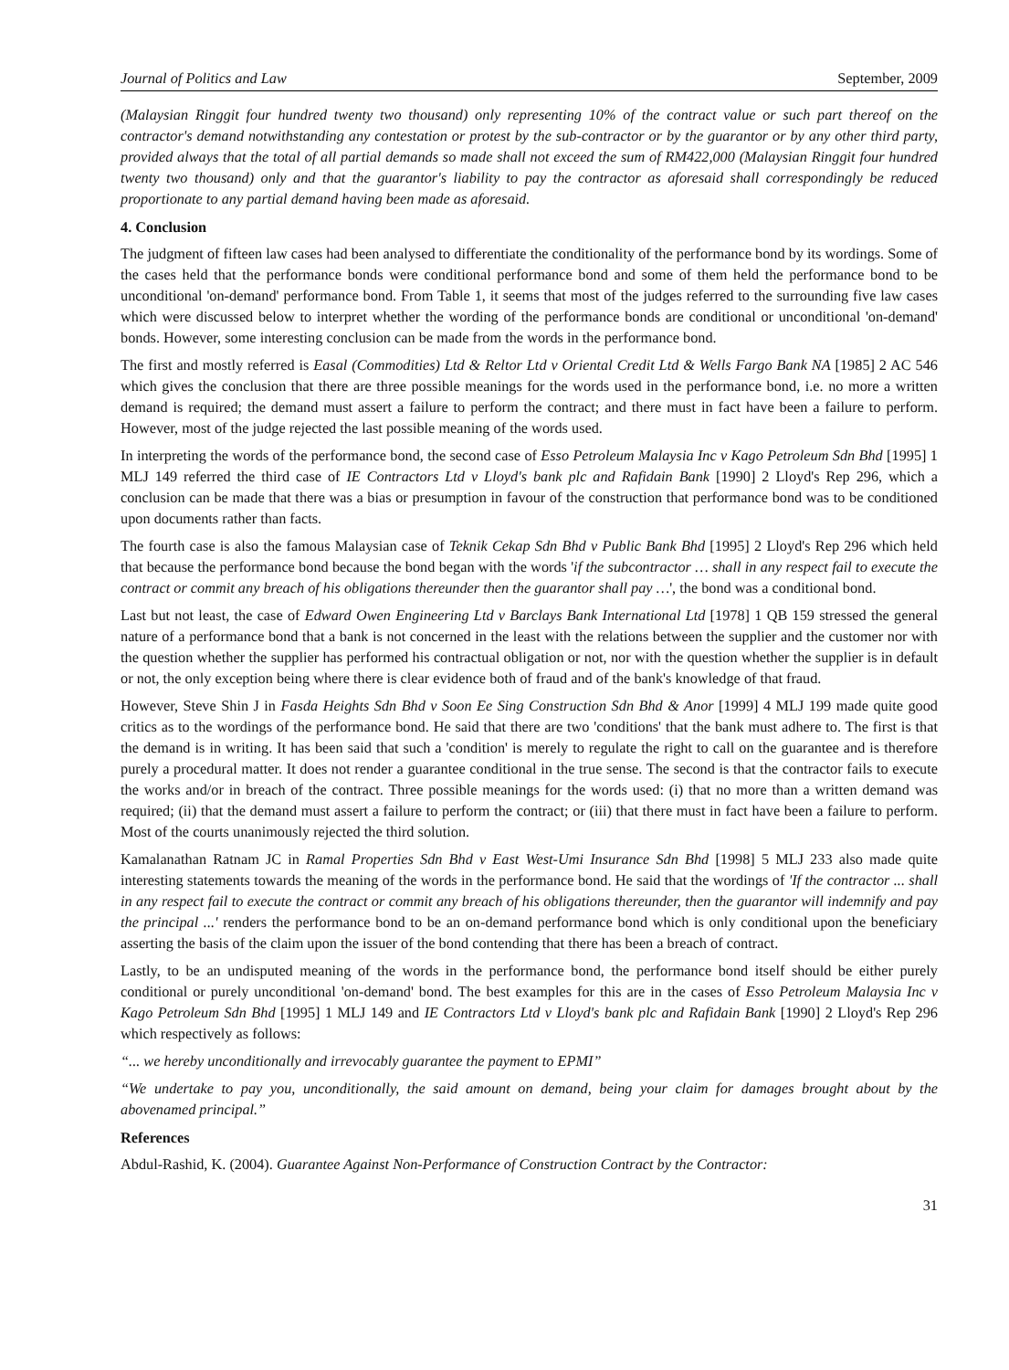Journal of Politics and Law September, 2009
(Malaysian Ringgit four hundred twenty two thousand) only representing 10% of the contract value or such part thereof on the contractor's demand notwithstanding any contestation or protest by the sub-contractor or by the guarantor or by any other third party, provided always that the total of all partial demands so made shall not exceed the sum of RM422,000 (Malaysian Ringgit four hundred twenty two thousand) only and that the guarantor's liability to pay the contractor as aforesaid shall correspondingly be reduced proportionate to any partial demand having been made as aforesaid.
4. Conclusion
The judgment of fifteen law cases had been analysed to differentiate the conditionality of the performance bond by its wordings. Some of the cases held that the performance bonds were conditional performance bond and some of them held the performance bond to be unconditional 'on-demand' performance bond. From Table 1, it seems that most of the judges referred to the surrounding five law cases which were discussed below to interpret whether the wording of the performance bonds are conditional or unconditional 'on-demand' bonds. However, some interesting conclusion can be made from the words in the performance bond.
The first and mostly referred is Easal (Commodities) Ltd & Reltor Ltd v Oriental Credit Ltd & Wells Fargo Bank NA [1985] 2 AC 546 which gives the conclusion that there are three possible meanings for the words used in the performance bond, i.e. no more a written demand is required; the demand must assert a failure to perform the contract; and there must in fact have been a failure to perform. However, most of the judge rejected the last possible meaning of the words used.
In interpreting the words of the performance bond, the second case of Esso Petroleum Malaysia Inc v Kago Petroleum Sdn Bhd [1995] 1 MLJ 149 referred the third case of IE Contractors Ltd v Lloyd's bank plc and Rafidain Bank [1990] 2 Lloyd's Rep 296, which a conclusion can be made that there was a bias or presumption in favour of the construction that performance bond was to be conditioned upon documents rather than facts.
The fourth case is also the famous Malaysian case of Teknik Cekap Sdn Bhd v Public Bank Bhd [1995] 2 Lloyd's Rep 296 which held that because the performance bond because the bond began with the words 'if the subcontractor … shall in any respect fail to execute the contract or commit any breach of his obligations thereunder then the guarantor shall pay …', the bond was a conditional bond.
Last but not least, the case of Edward Owen Engineering Ltd v Barclays Bank International Ltd [1978] 1 QB 159 stressed the general nature of a performance bond that a bank is not concerned in the least with the relations between the supplier and the customer nor with the question whether the supplier has performed his contractual obligation or not, nor with the question whether the supplier is in default or not, the only exception being where there is clear evidence both of fraud and of the bank's knowledge of that fraud.
However, Steve Shin J in Fasda Heights Sdn Bhd v Soon Ee Sing Construction Sdn Bhd & Anor [1999] 4 MLJ 199 made quite good critics as to the wordings of the performance bond. He said that there are two 'conditions' that the bank must adhere to. The first is that the demand is in writing. It has been said that such a 'condition' is merely to regulate the right to call on the guarantee and is therefore purely a procedural matter. It does not render a guarantee conditional in the true sense. The second is that the contractor fails to execute the works and/or in breach of the contract. Three possible meanings for the words used: (i) that no more than a written demand was required; (ii) that the demand must assert a failure to perform the contract; or (iii) that there must in fact have been a failure to perform. Most of the courts unanimously rejected the third solution.
Kamalanathan Ratnam JC in Ramal Properties Sdn Bhd v East West-Umi Insurance Sdn Bhd [1998] 5 MLJ 233 also made quite interesting statements towards the meaning of the words in the performance bond. He said that the wordings of 'If the contractor ... shall in any respect fail to execute the contract or commit any breach of his obligations thereunder, then the guarantor will indemnify and pay the principal ...' renders the performance bond to be an on-demand performance bond which is only conditional upon the beneficiary asserting the basis of the claim upon the issuer of the bond contending that there has been a breach of contract.
Lastly, to be an undisputed meaning of the words in the performance bond, the performance bond itself should be either purely conditional or purely unconditional 'on-demand' bond. The best examples for this are in the cases of Esso Petroleum Malaysia Inc v Kago Petroleum Sdn Bhd [1995] 1 MLJ 149 and IE Contractors Ltd v Lloyd's bank plc and Rafidain Bank [1990] 2 Lloyd's Rep 296 which respectively as follows:
“... we hereby unconditionally and irrevocably guarantee the payment to EPMI”
“We undertake to pay you, unconditionally, the said amount on demand, being your claim for damages brought about by the abovenamed principal.”
References
Abdul-Rashid, K. (2004). Guarantee Against Non-Performance of Construction Contract by the Contractor:
31